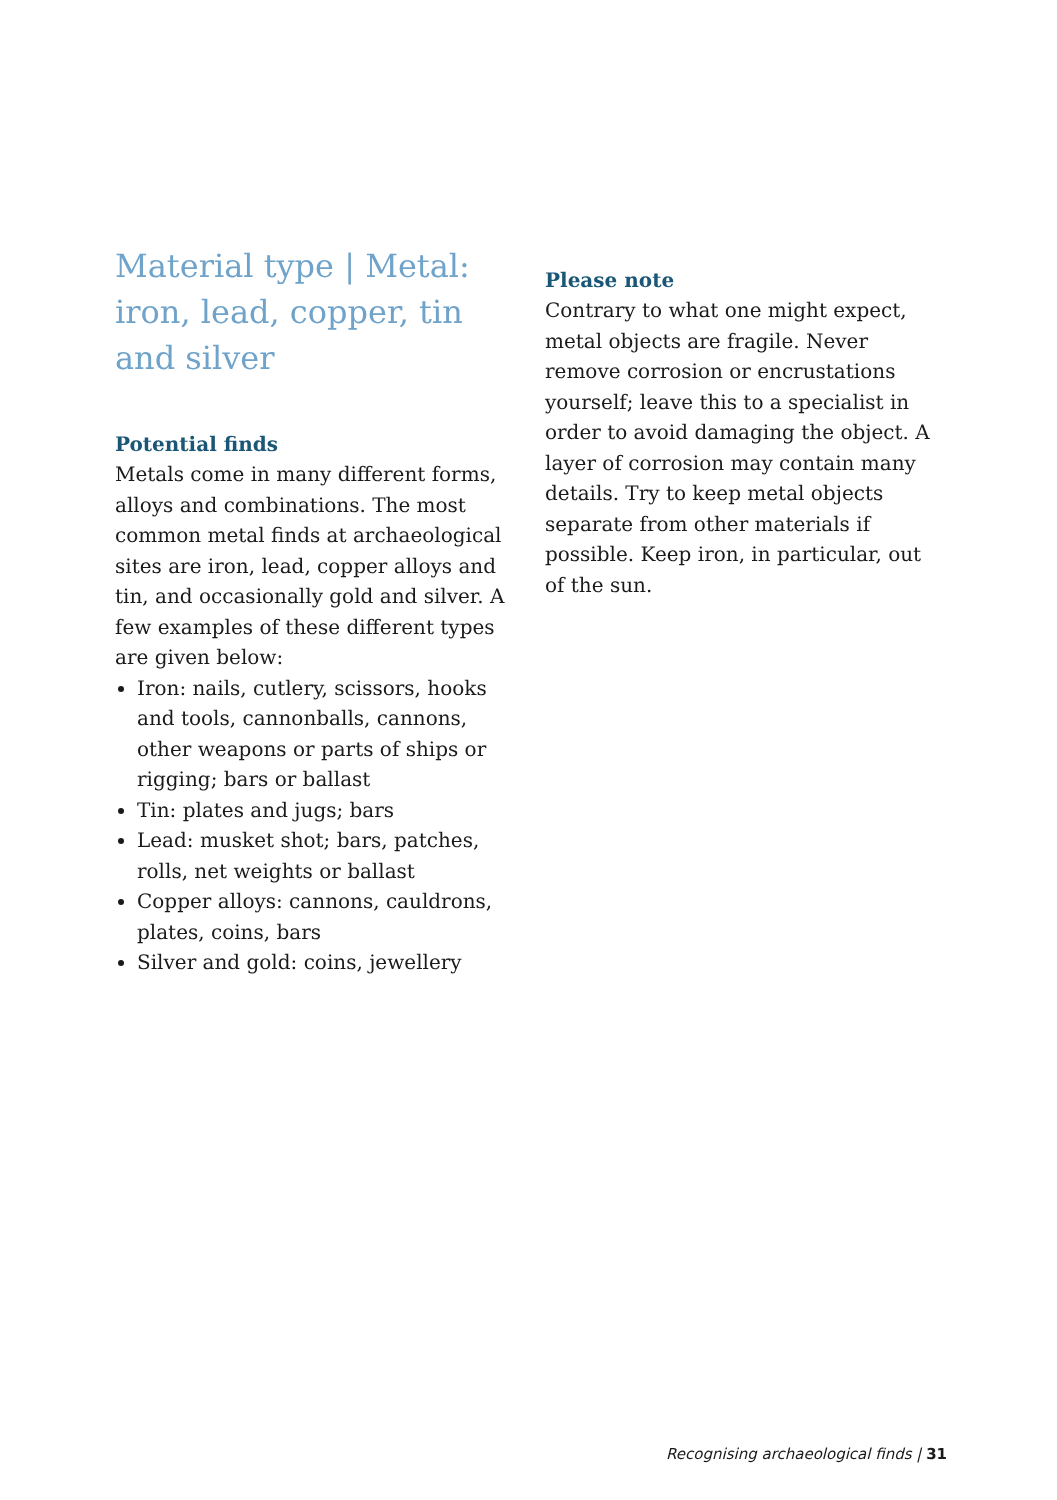Material type | Metal: iron, lead, copper, tin and silver
Potential finds
Metals come in many different forms, alloys and combinations. The most common metal finds at archaeological sites are iron, lead, copper alloys and tin, and occasionally gold and silver. A few examples of these different types are given below:
Iron: nails, cutlery, scissors, hooks and tools, cannonballs, cannons, other weapons or parts of ships or rigging; bars or ballast
Tin: plates and jugs; bars
Lead: musket shot; bars, patches, rolls, net weights or ballast
Copper alloys: cannons, cauldrons, plates, coins, bars
Silver and gold: coins, jewellery
Please note
Contrary to what one might expect, metal objects are fragile. Never remove corrosion or encrustations yourself; leave this to a specialist in order to avoid damaging the object. A layer of corrosion may contain many details. Try to keep metal objects separate from other materials if possible. Keep iron, in particular, out of the sun.
Recognising archaeological finds | 31